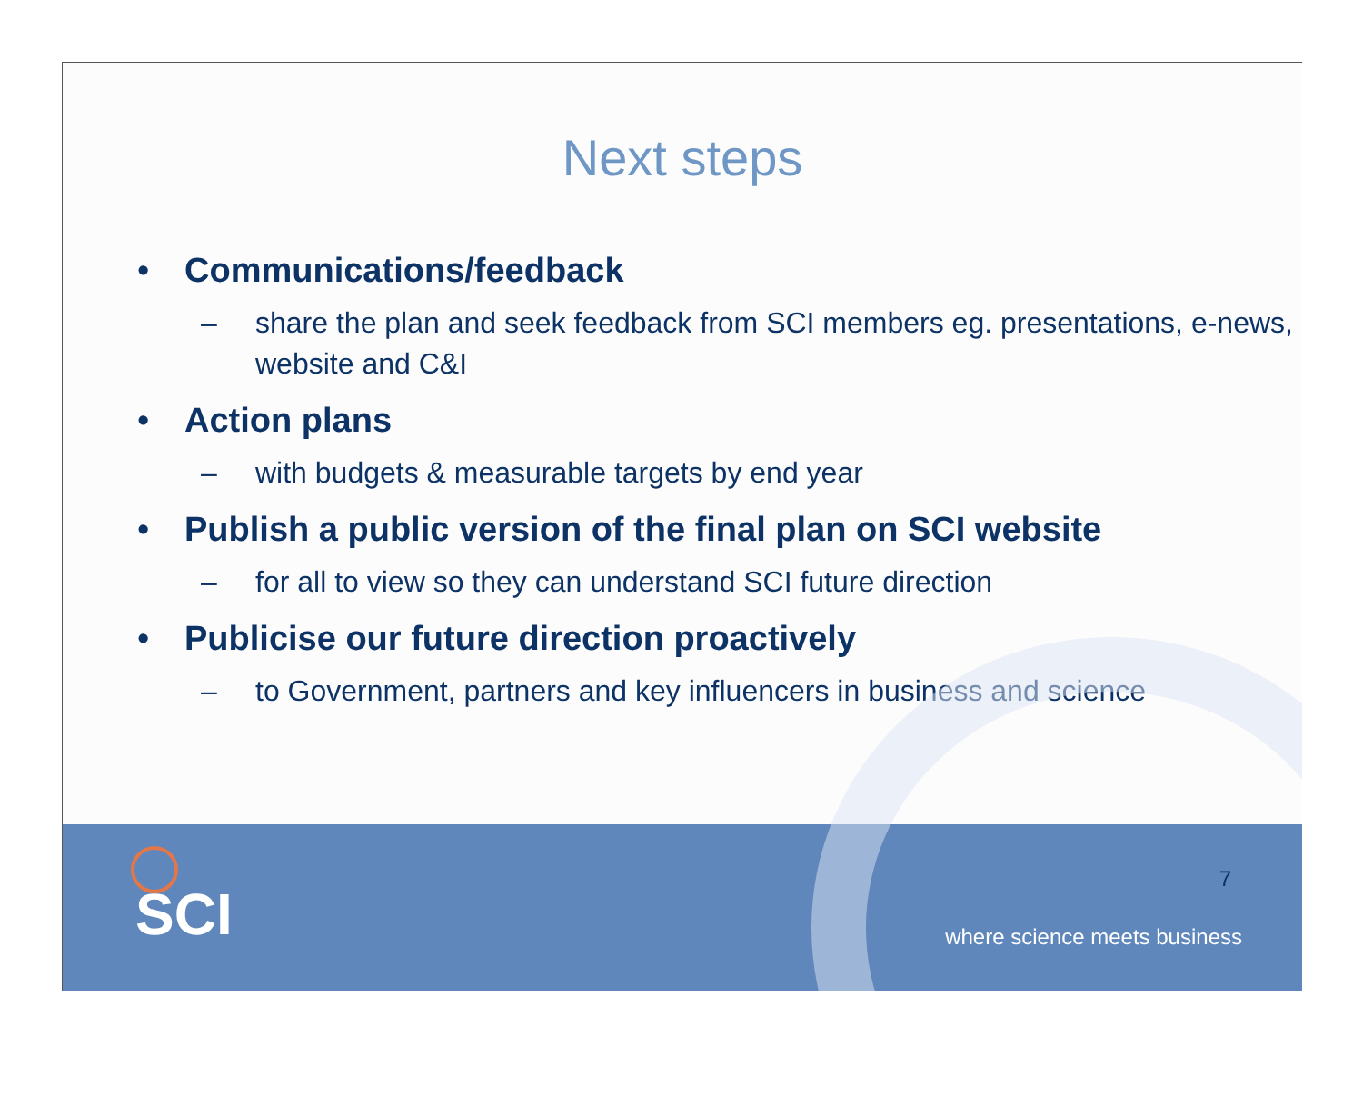Next steps
• Communications/feedback
– share the plan and seek feedback from SCI members eg. presentations, e-news, website and C&I
• Action plans
– with budgets & measurable targets by end year
• Publish a public version of the final plan on SCI website
– for all to view so they can understand SCI future direction
• Publicise our future direction proactively
– to Government, partners and key influencers in business and science
SCI 7
where science meets business